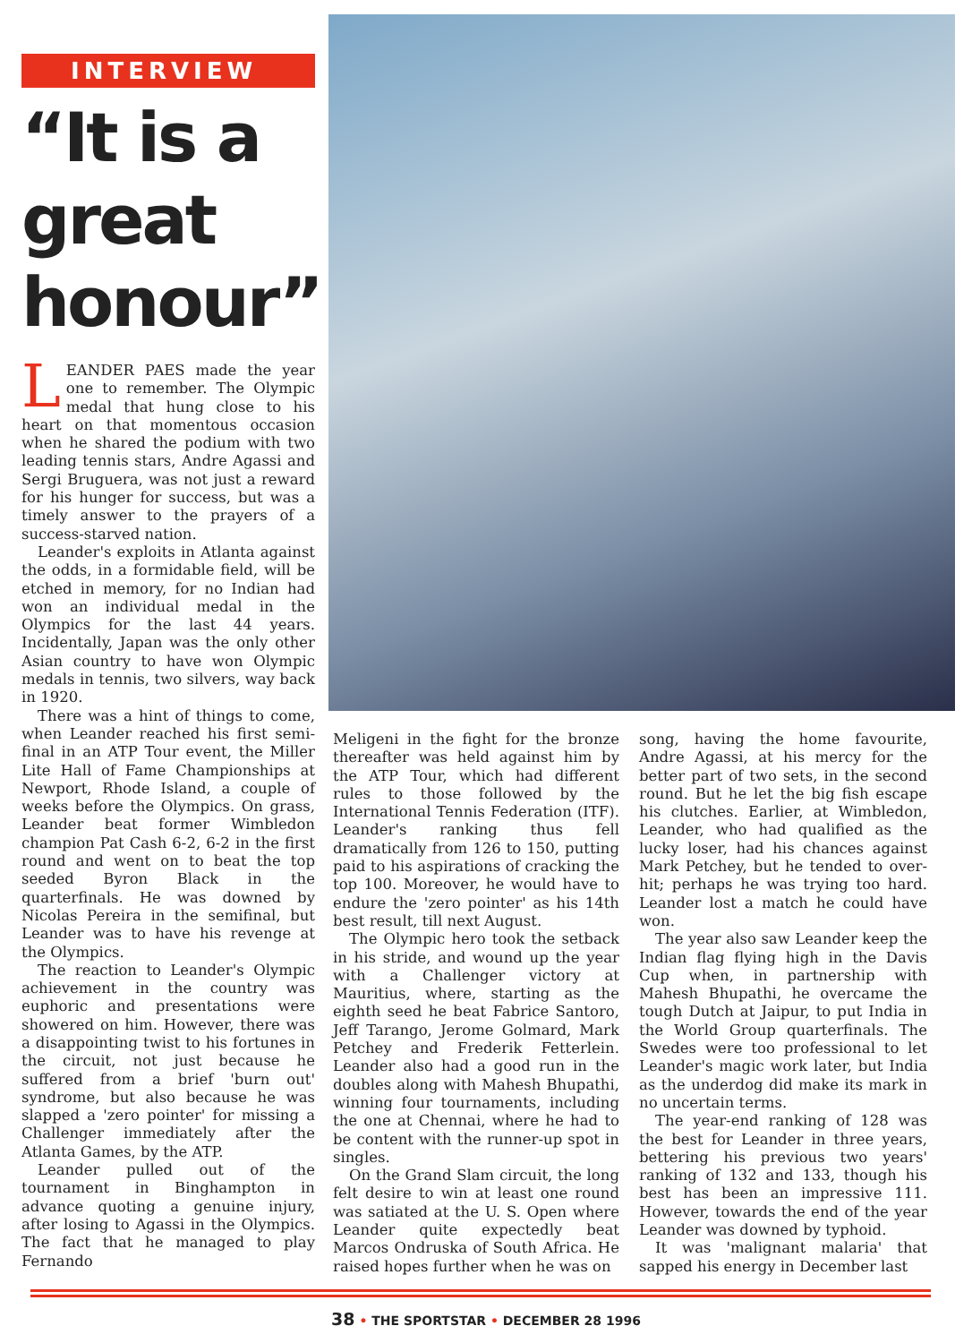INTERVIEW
“It is a great honour”
LEANDER PAES made the year one to remember. The Olympic medal that hung close to his heart on that momentous occasion when he shared the podium with two leading tennis stars, Andre Agassi and Sergi Bruguera, was not just a reward for his hunger for success, but was a timely answer to the prayers of a success-starved nation.
Leander's exploits in Atlanta against the odds, in a formidable field, will be etched in memory, for no Indian had won an individual medal in the Olympics for the last 44 years. Incidentally, Japan was the only other Asian country to have won Olympic medals in tennis, two silvers, way back in 1920.
There was a hint of things to come, when Leander reached his first semi-final in an ATP Tour event, the Miller Lite Hall of Fame Championships at Newport, Rhode Island, a couple of weeks before the Olympics. On grass, Leander beat former Wimbledon champion Pat Cash 6-2, 6-2 in the first round and went on to beat the top seeded Byron Black in the quarterfinals. He was downed by Nicolas Pereira in the semifinal, but Leander was to have his revenge at the Olympics.
The reaction to Leander's Olympic achievement in the country was euphoric and presentations were showered on him. However, there was a disappointing twist to his fortunes in the circuit, not just because he suffered from a brief 'burn out' syndrome, but also because he was slapped a 'zero pointer' for missing a Challenger immediately after the Atlanta Games, by the ATP.
Leander pulled out of the tournament in Binghampton in advance quoting a genuine injury, after losing to Agassi in the Olympics. The fact that he managed to play Fernando
Meligeni in the fight for the bronze thereafter was held against him by the ATP Tour, which had different rules to those followed by the International Tennis Federation (ITF). Leander's ranking thus fell dramatically from 126 to 150, putting paid to his aspirations of cracking the top 100. Moreover, he would have to endure the 'zero pointer' as his 14th best result, till next August.
The Olympic hero took the setback in his stride, and wound up the year with a Challenger victory at Mauritius, where, starting as the eighth seed he beat Fabrice Santoro, Jeff Tarango, Jerome Golmard, Mark Petchey and Frederik Fetterlein. Leander also had a good run in the doubles along with Mahesh Bhupathi, winning four tournaments, including the one at Chennai, where he had to be content with the runner-up spot in singles.
On the Grand Slam circuit, the long felt desire to win at least one round was satiated at the U. S. Open where Leander quite expectedly beat Marcos Ondruska of South Africa. He raised hopes further when he was on
song, having the home favourite, Andre Agassi, at his mercy for the better part of two sets, in the second round. But he let the big fish escape his clutches. Earlier, at Wimbledon, Leander, who had qualified as the lucky loser, had his chances against Mark Petchey, but he tended to over-hit; perhaps he was trying too hard. Leander lost a match he could have won.
The year also saw Leander keep the Indian flag flying high in the Davis Cup when, in partnership with Mahesh Bhupathi, he overcame the tough Dutch at Jaipur, to put India in the World Group quarterfinals. The Swedes were too professional to let Leander's magic work later, but India as the underdog did make its mark in no uncertain terms.
The year-end ranking of 128 was the best for Leander in three years, bettering his previous two years' ranking of 132 and 133, though his best has been an impressive 111. However, towards the end of the year Leander was downed by typhoid.
It was 'malignant malaria' that sapped his energy in December last
38 • THE SPORTSTAR • DECEMBER 28 1996